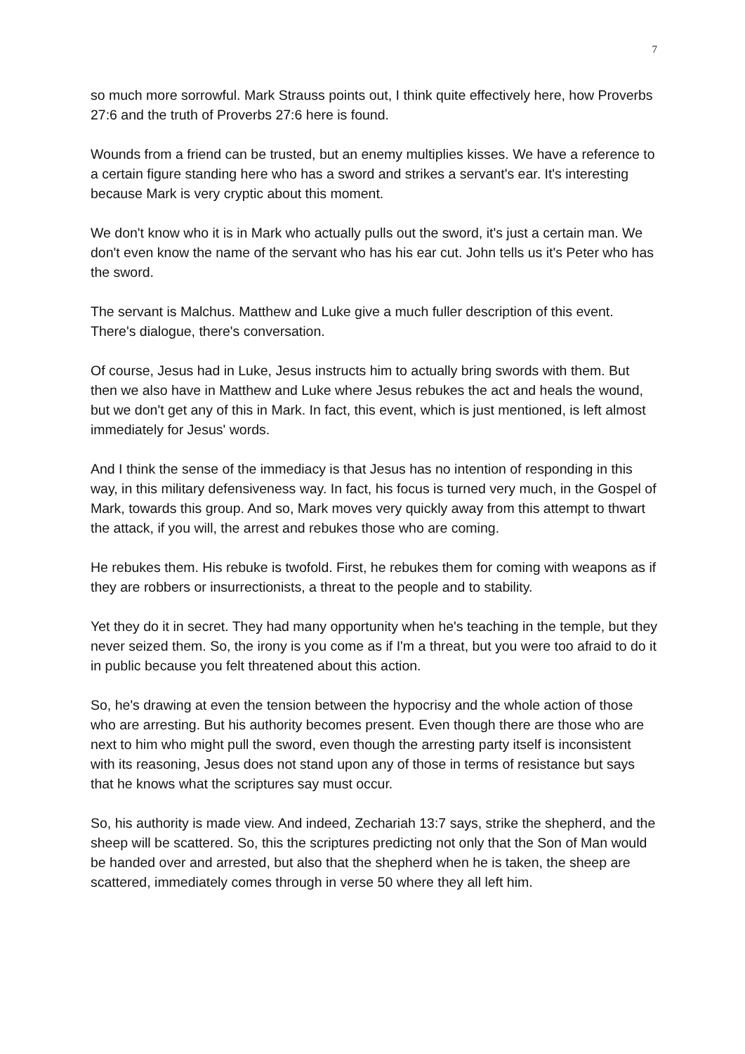7
so much more sorrowful. Mark Strauss points out, I think quite effectively here, how Proverbs 27:6 and the truth of Proverbs 27:6 here is found.
Wounds from a friend can be trusted, but an enemy multiplies kisses. We have a reference to a certain figure standing here who has a sword and strikes a servant's ear. It's interesting because Mark is very cryptic about this moment.
We don't know who it is in Mark who actually pulls out the sword, it's just a certain man. We don't even know the name of the servant who has his ear cut. John tells us it's Peter who has the sword.
The servant is Malchus. Matthew and Luke give a much fuller description of this event. There's dialogue, there's conversation.
Of course, Jesus had in Luke, Jesus instructs him to actually bring swords with them. But then we also have in Matthew and Luke where Jesus rebukes the act and heals the wound, but we don't get any of this in Mark. In fact, this event, which is just mentioned, is left almost immediately for Jesus' words.
And I think the sense of the immediacy is that Jesus has no intention of responding in this way, in this military defensiveness way. In fact, his focus is turned very much, in the Gospel of Mark, towards this group. And so, Mark moves very quickly away from this attempt to thwart the attack, if you will, the arrest and rebukes those who are coming.
He rebukes them. His rebuke is twofold. First, he rebukes them for coming with weapons as if they are robbers or insurrectionists, a threat to the people and to stability.
Yet they do it in secret. They had many opportunity when he's teaching in the temple, but they never seized them. So, the irony is you come as if I'm a threat, but you were too afraid to do it in public because you felt threatened about this action.
So, he's drawing at even the tension between the hypocrisy and the whole action of those who are arresting. But his authority becomes present. Even though there are those who are next to him who might pull the sword, even though the arresting party itself is inconsistent with its reasoning, Jesus does not stand upon any of those in terms of resistance but says that he knows what the scriptures say must occur.
So, his authority is made view. And indeed, Zechariah 13:7 says, strike the shepherd, and the sheep will be scattered. So, this the scriptures predicting not only that the Son of Man would be handed over and arrested, but also that the shepherd when he is taken, the sheep are scattered, immediately comes through in verse 50 where they all left him.